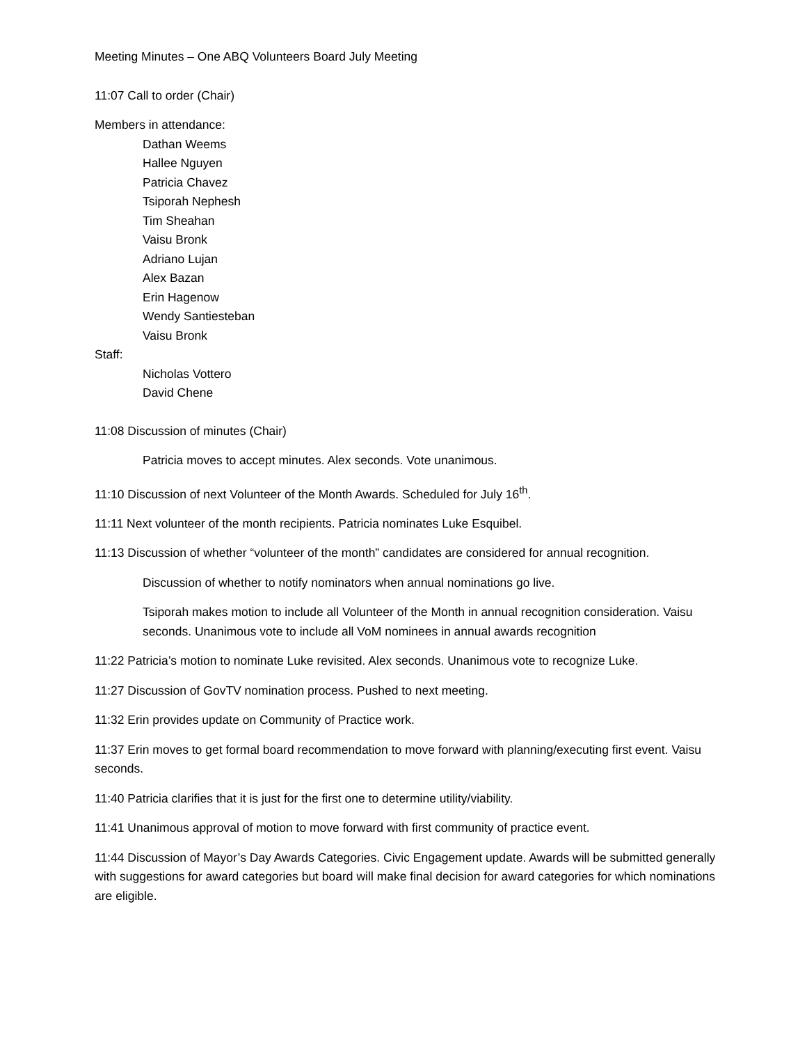Meeting Minutes – One ABQ Volunteers Board July Meeting
11:07 Call to order (Chair)
Members in attendance:
Dathan Weems
Hallee Nguyen
Patricia Chavez
Tsiporah Nephesh
Tim Sheahan
Vaisu Bronk
Adriano Lujan
Alex Bazan
Erin Hagenow
Wendy Santiesteban
Vaisu Bronk
Staff:
Nicholas Vottero
David Chene
11:08 Discussion of minutes (Chair)
Patricia moves to accept minutes. Alex seconds. Vote unanimous.
11:10 Discussion of next Volunteer of the Month Awards. Scheduled for July 16<sup>th</sup>.
11:11 Next volunteer of the month recipients. Patricia nominates Luke Esquibel.
11:13 Discussion of whether “volunteer of the month” candidates are considered for annual recognition.
Discussion of whether to notify nominators when annual nominations go live.
Tsiporah makes motion to include all Volunteer of the Month in annual recognition consideration. Vaisu seconds. Unanimous vote to include all VoM nominees in annual awards recognition
11:22 Patricia’s motion to nominate Luke revisited. Alex seconds. Unanimous vote to recognize Luke.
11:27 Discussion of GovTV nomination process. Pushed to next meeting.
11:32 Erin provides update on Community of Practice work.
11:37 Erin moves to get formal board recommendation to move forward with planning/executing first event. Vaisu seconds.
11:40 Patricia clarifies that it is just for the first one to determine utility/viability.
11:41 Unanimous approval of motion to move forward with first community of practice event.
11:44 Discussion of Mayor’s Day Awards Categories. Civic Engagement update. Awards will be submitted generally with suggestions for award categories but board will make final decision for award categories for which nominations are eligible.